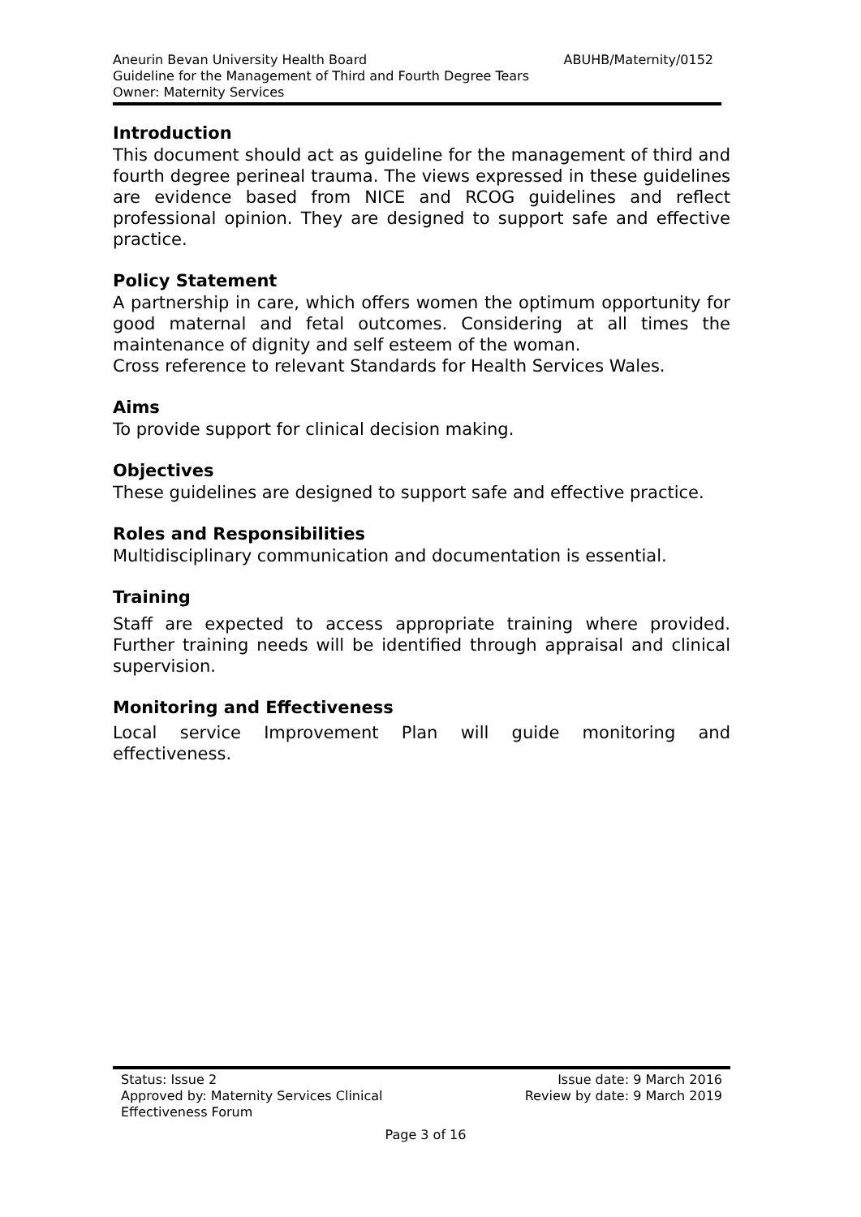ABUHB/Maternity/0152 Aneurin Bevan University Health Board
Guideline for the Management of Third and Fourth Degree Tears
Owner: Maternity Services
Introduction
This document should act as guideline for the management of third and fourth degree perineal trauma. The views expressed in these guidelines are evidence based from NICE and RCOG guidelines and reflect professional opinion. They are designed to support safe and effective practice.
Policy Statement
A partnership in care, which offers women the optimum opportunity for good maternal and fetal outcomes. Considering at all times the maintenance of dignity and self esteem of the woman.
Cross reference to relevant Standards for Health Services Wales.
Aims
To provide support for clinical decision making.
Objectives
These guidelines are designed to support safe and effective practice.
Roles and Responsibilities
Multidisciplinary communication and documentation is essential.
Training
Staff are expected to access appropriate training where provided. Further training needs will be identified through appraisal and clinical supervision.
Monitoring and Effectiveness
Local service Improvement Plan will guide monitoring and effectiveness.
Status: Issue 2
Approved by: Maternity Services Clinical
Effectiveness Forum
Issue date: 9 March 2016
Review by date: 9 March 2019
Page 3 of 16